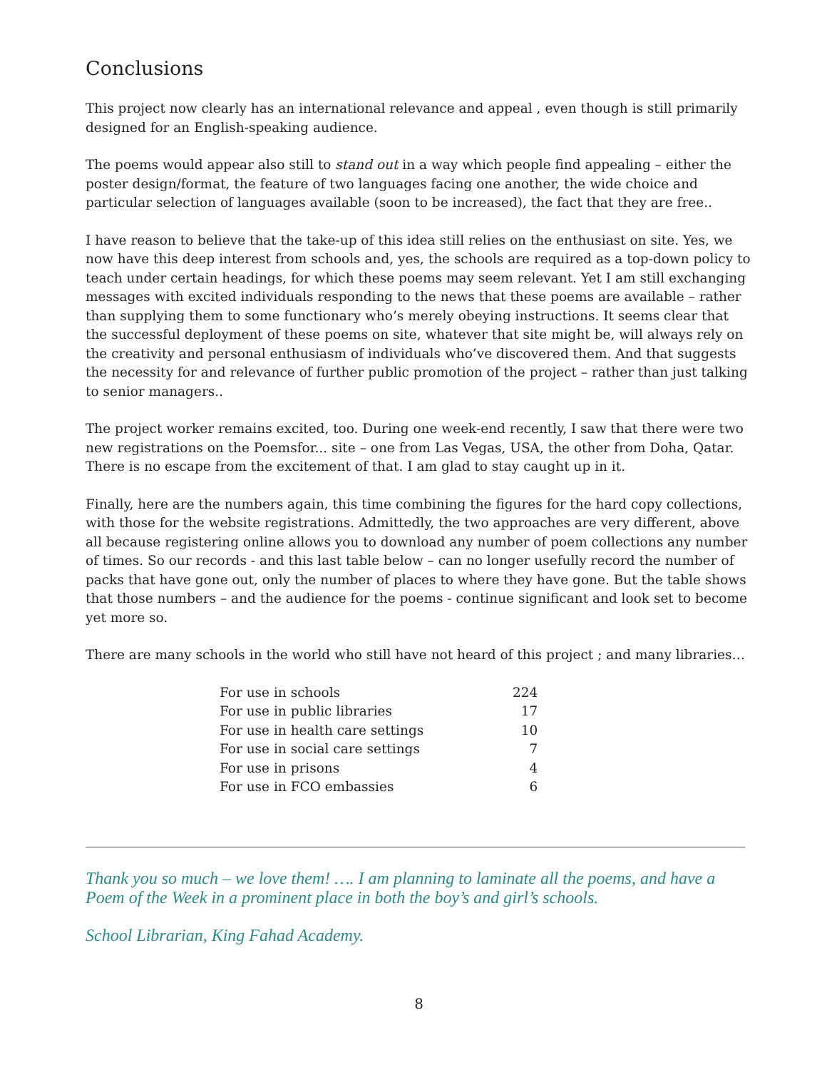Conclusions
This project now clearly has an international relevance and appeal , even though is still primarily designed for an English-speaking audience.
The poems would appear also still to stand out in a way which people find appealing – either the poster design/format, the feature of two languages facing one another, the wide choice and particular selection of languages available (soon to be increased), the fact that they are free..
I have reason to believe that the take-up of this idea still relies on the enthusiast on site. Yes, we now have this deep interest from schools and, yes, the schools are required as a top-down policy to teach under certain headings, for which these poems may seem relevant. Yet I am still exchanging messages with excited individuals responding to the news that these poems are available – rather than supplying them to some functionary who’s merely obeying instructions. It seems clear that the successful deployment of these poems on site, whatever that site might be, will always rely on the creativity and personal enthusiasm of individuals who’ve discovered them. And that suggests the necessity for and relevance of further public promotion of the project – rather than just talking to senior managers..
The project worker remains excited, too. During one week-end recently, I saw that there were two new registrations on the Poemsfor... site – one from Las Vegas, USA, the other from Doha, Qatar. There is no escape from the excitement of that. I am glad to stay caught up in it.
Finally, here are the numbers again, this time combining the figures for the hard copy collections, with those for the website registrations. Admittedly, the two approaches are very different, above all because registering online allows you to download any number of poem collections any number of times. So our records - and this last table below – can no longer usefully record the number of packs that have gone out, only the number of places to where they have gone. But the table shows that those numbers – and the audience for the poems - continue significant and look set to become yet more so.
There are many schools in the world who still have not heard of this project ; and many libraries…
| For use in schools | 224 |
| For use in public libraries | 17 |
| For use in health care settings | 10 |
| For use in social care settings | 7 |
| For use in prisons | 4 |
| For use in FCO embassies | 6 |
Thank you so much – we love them! …. I am planning to laminate all the poems, and have a Poem of the Week in a prominent place in both the boy’s and girl’s schools.
School Librarian, King Fahad Academy.
8